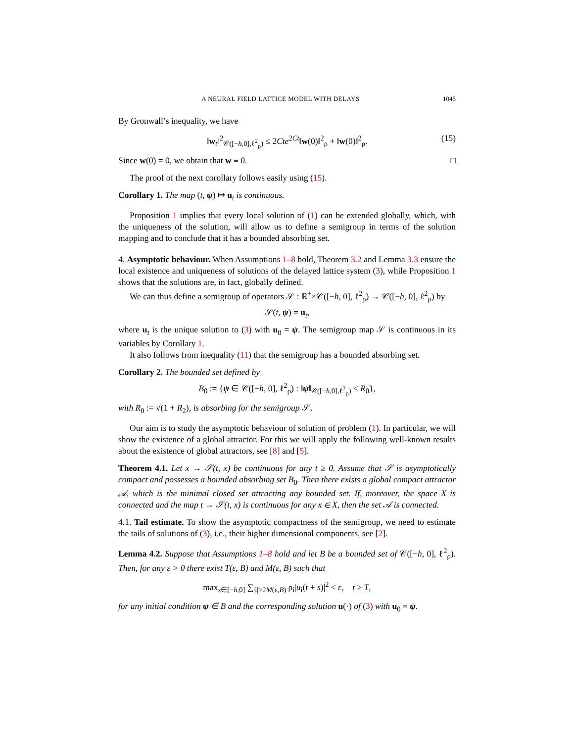A NEURAL FIELD LATTICE MODEL WITH DELAYS 1045
By Gronwall’s inequality, we have
‖w<sub>t</sub>‖<sup>2</sup><sub>𝒞([−h,0],ℓ<sup>2</sup><sub>ρ</sub>)</sub> ≤ 2Cte<sup>2Ct</sup>‖w(0)‖<sup>2</sup><sub>ρ</sub> + ‖w(0)‖<sup>2</sup><sub>ρ</sub>. (15)
Since w(0) = 0, we obtain that w ≡ 0. □
The proof of the next corollary follows easily using (15).
Corollary 1. The map (t, ψ) ↦ u<sub>t</sub> is continuous.
Proposition 1 implies that every local solution of (1) can be extended globally, which, with the uniqueness of the solution, will allow us to define a semigroup in terms of the solution mapping and to conclude that it has a bounded absorbing set.
4. Asymptotic behaviour. When Assumptions 1–8 hold, Theorem 3.2 and Lemma 3.3 ensure the local existence and uniqueness of solutions of the delayed lattice system (3), while Proposition 1 shows that the solutions are, in fact, globally defined.
We can thus define a semigroup of operators 𝒮 : ℝ<sup>+</sup>×𝒞([−h, 0], ℓ<sup>2</sup><sub>ρ</sub>) → 𝒞([−h, 0], ℓ<sup>2</sup><sub>ρ</sub>) by
𝒮(t, ψ) = u<sub>t</sub>,
where u<sub>t</sub> is the unique solution to (3) with u<sub>0</sub> = ψ. The semigroup map 𝒮 is continuous in its variables by Corollary 1.
It also follows from inequality (11) that the semigroup has a bounded absorbing set.
Corollary 2. The bounded set defined by
B<sub>0</sub> := {ψ ∈ 𝒞([−h, 0], ℓ<sup>2</sup><sub>ρ</sub>) : ‖ψ‖<sub>𝒞([−h,0],ℓ<sup>2</sup><sub>ρ</sub>)</sub> ≤ R<sub>0</sub>},
with R<sub>0</sub> := √(1 + R<sub>2</sub>), is absorbing for the semigroup 𝒮.
Our aim is to study the asymptotic behaviour of solution of problem (1). In particular, we will show the existence of a global attractor. For this we will apply the following well-known results about the existence of global attractors, see [8] and [5].
Theorem 4.1. Let x → 𝒮(t, x) be continuous for any t ≥ 0. Assume that 𝒮 is asymptotically compact and possesses a bounded absorbing set B<sub>0</sub>. Then there exists a global compact attractor 𝒜, which is the minimal closed set attracting any bounded set. If, moreover, the space X is connected and the map t → 𝒮(t, x) is continuous for any x ∈ X, then the set 𝒜 is connected.
4.1. Tail estimate. To show the asymptotic compactness of the semigroup, we need to estimate the tails of solutions of (3), i.e., their higher dimensional components, see [2].
Lemma 4.2. Suppose that Assumptions 1–8 hold and let B be a bounded set of 𝒞([−h, 0], ℓ<sup>2</sup><sub>ρ</sub>). Then, for any ε > 0 there exist T(ε, B) and M(ε, B) such that
max<sub>s∈[−h,0]</sub> ∑<sub>|i|>2M(ε,B)</sub> ρ<sub>i</sub>|u<sub>i</sub>(t + s)|<sup>2</sup> < ε, t ≥ T,
for any initial condition ψ ∈ B and the corresponding solution u(·) of (3) with u<sub>0</sub> = ψ.